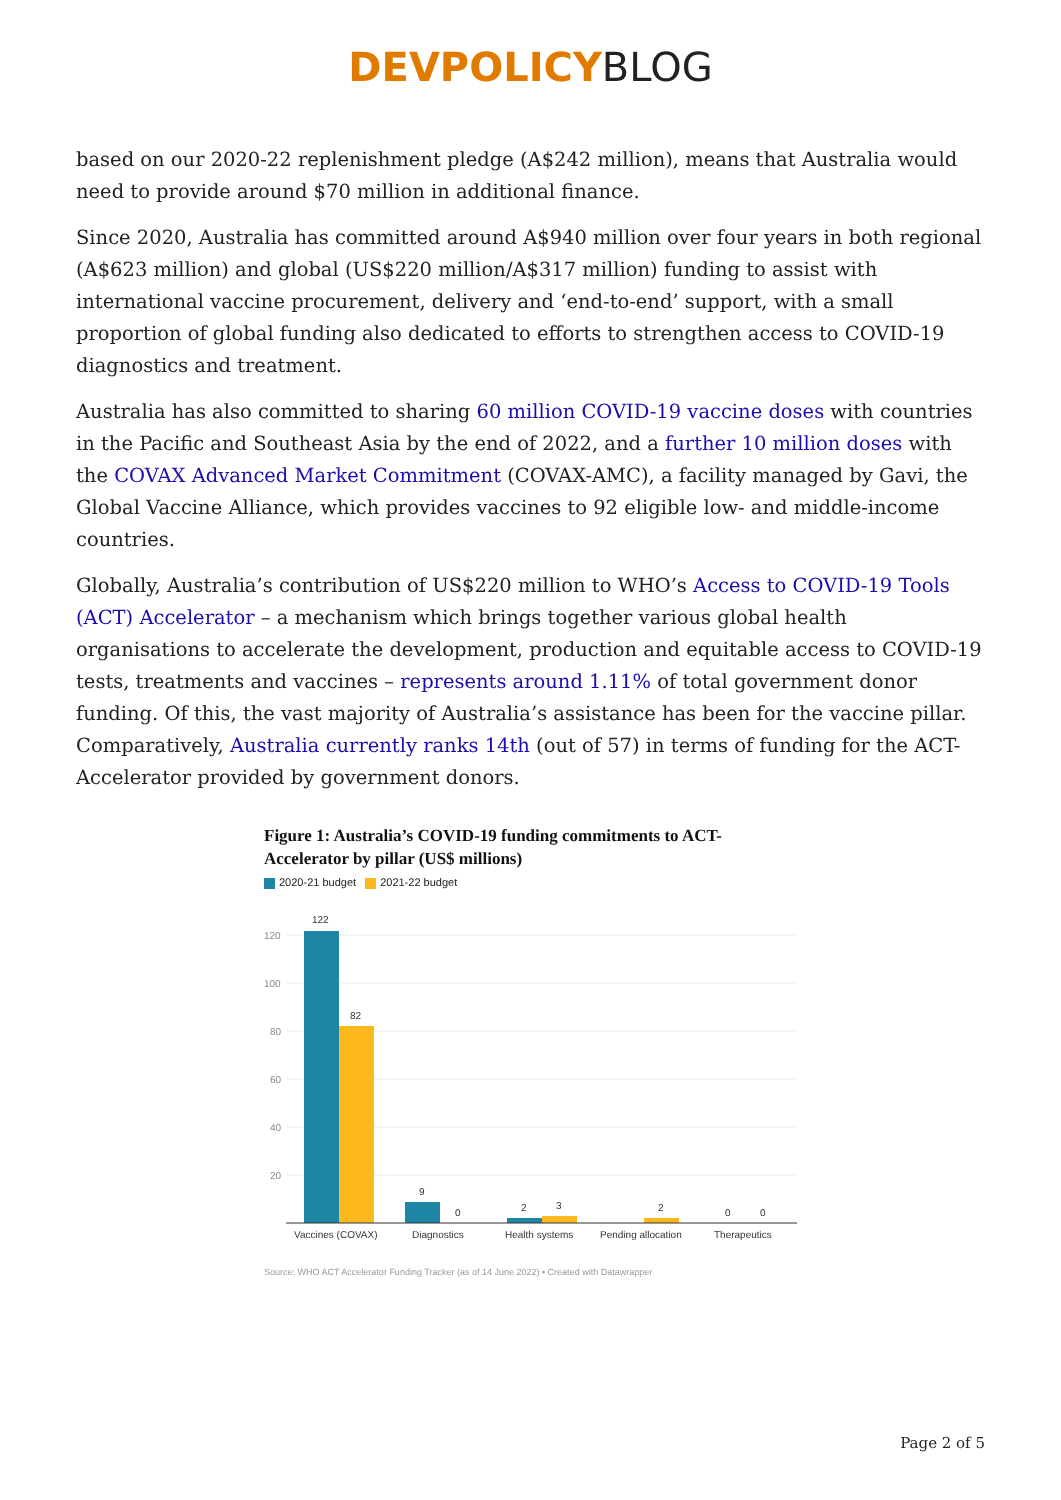DEVPOLICYBLOG
based on our 2020-22 replenishment pledge (A$242 million), means that Australia would need to provide around $70 million in additional finance.
Since 2020, Australia has committed around A$940 million over four years in both regional (A$623 million) and global (US$220 million/A$317 million) funding to assist with international vaccine procurement, delivery and ‘end-to-end’ support, with a small proportion of global funding also dedicated to efforts to strengthen access to COVID-19 diagnostics and treatment.
Australia has also committed to sharing 60 million COVID-19 vaccine doses with countries in the Pacific and Southeast Asia by the end of 2022, and a further 10 million doses with the COVAX Advanced Market Commitment (COVAX-AMC), a facility managed by Gavi, the Global Vaccine Alliance, which provides vaccines to 92 eligible low- and middle-income countries.
Globally, Australia’s contribution of US$220 million to WHO’s Access to COVID-19 Tools (ACT) Accelerator – a mechanism which brings together various global health organisations to accelerate the development, production and equitable access to COVID-19 tests, treatments and vaccines – represents around 1.11% of total government donor funding. Of this, the vast majority of Australia’s assistance has been for the vaccine pillar. Comparatively, Australia currently ranks 14th (out of 57) in terms of funding for the ACT-Accelerator provided by government donors.
Figure 1: Australia’s COVID-19 funding commitments to ACT-Accelerator by pillar (US$ millions)
2020-21 budget 2021-22 budget
120
100
80
60
40
20
122
82
9
0
2
3
2
0
0
Vaccines (COVAX)
Diagnostics
Health systems
Pending allocation
Therapeutics
Source: WHO ACT Accelerator Funding Tracker (as of 14 June 2022) • Created with Datawrapper
Page 2 of 5